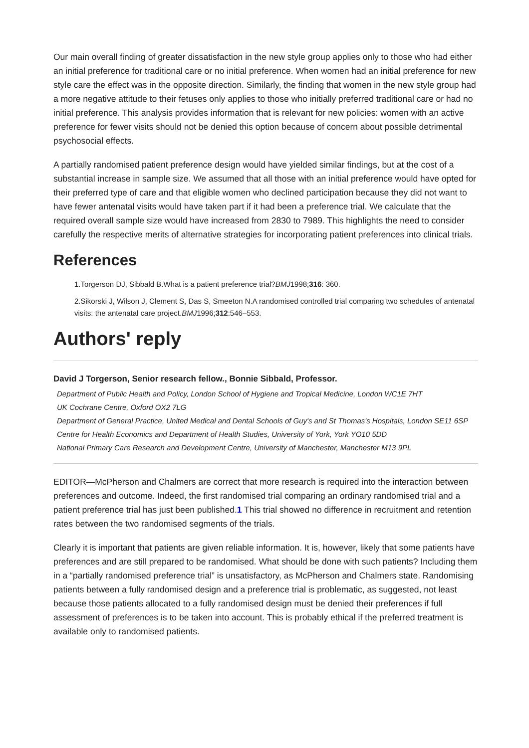Our main overall finding of greater dissatisfaction in the new style group applies only to those who had either an initial preference for traditional care or no initial preference. When women had an initial preference for new style care the effect was in the opposite direction. Similarly, the finding that women in the new style group had a more negative attitude to their fetuses only applies to those who initially preferred traditional care or had no initial preference. This analysis provides information that is relevant for new policies: women with an active preference for fewer visits should not be denied this option because of concern about possible detrimental psychosocial effects.
A partially randomised patient preference design would have yielded similar findings, but at the cost of a substantial increase in sample size. We assumed that all those with an initial preference would have opted for their preferred type of care and that eligible women who declined participation because they did not want to have fewer antenatal visits would have taken part if it had been a preference trial. We calculate that the required overall sample size would have increased from 2830 to 7989. This highlights the need to consider carefully the respective merits of alternative strategies for incorporating patient preferences into clinical trials.
References
1.Torgerson DJ, Sibbald B.What is a patient preference trial?BMJ1998;316: 360.
2.Sikorski J, Wilson J, Clement S, Das S, Smeeton N.A randomised controlled trial comparing two schedules of antenatal visits: the antenatal care project.BMJ1996;312:546–553.
Authors' reply
David J Torgerson, Senior research fellow., Bonnie Sibbald, Professor.
Department of Public Health and Policy, London School of Hygiene and Tropical Medicine, London WC1E 7HT
UK Cochrane Centre, Oxford OX2 7LG
Department of General Practice, United Medical and Dental Schools of Guy's and St Thomas's Hospitals, London SE11 6SP
Centre for Health Economics and Department of Health Studies, University of York, York YO10 5DD
National Primary Care Research and Development Centre, University of Manchester, Manchester M13 9PL
EDITOR—McPherson and Chalmers are correct that more research is required into the interaction between preferences and outcome. Indeed, the first randomised trial comparing an ordinary randomised trial and a patient preference trial has just been published.1 This trial showed no difference in recruitment and retention rates between the two randomised segments of the trials.
Clearly it is important that patients are given reliable information. It is, however, likely that some patients have preferences and are still prepared to be randomised. What should be done with such patients? Including them in a “partially randomised preference trial” is unsatisfactory, as McPherson and Chalmers state. Randomising patients between a fully randomised design and a preference trial is problematic, as suggested, not least because those patients allocated to a fully randomised design must be denied their preferences if full assessment of preferences is to be taken into account. This is probably ethical if the preferred treatment is available only to randomised patients.